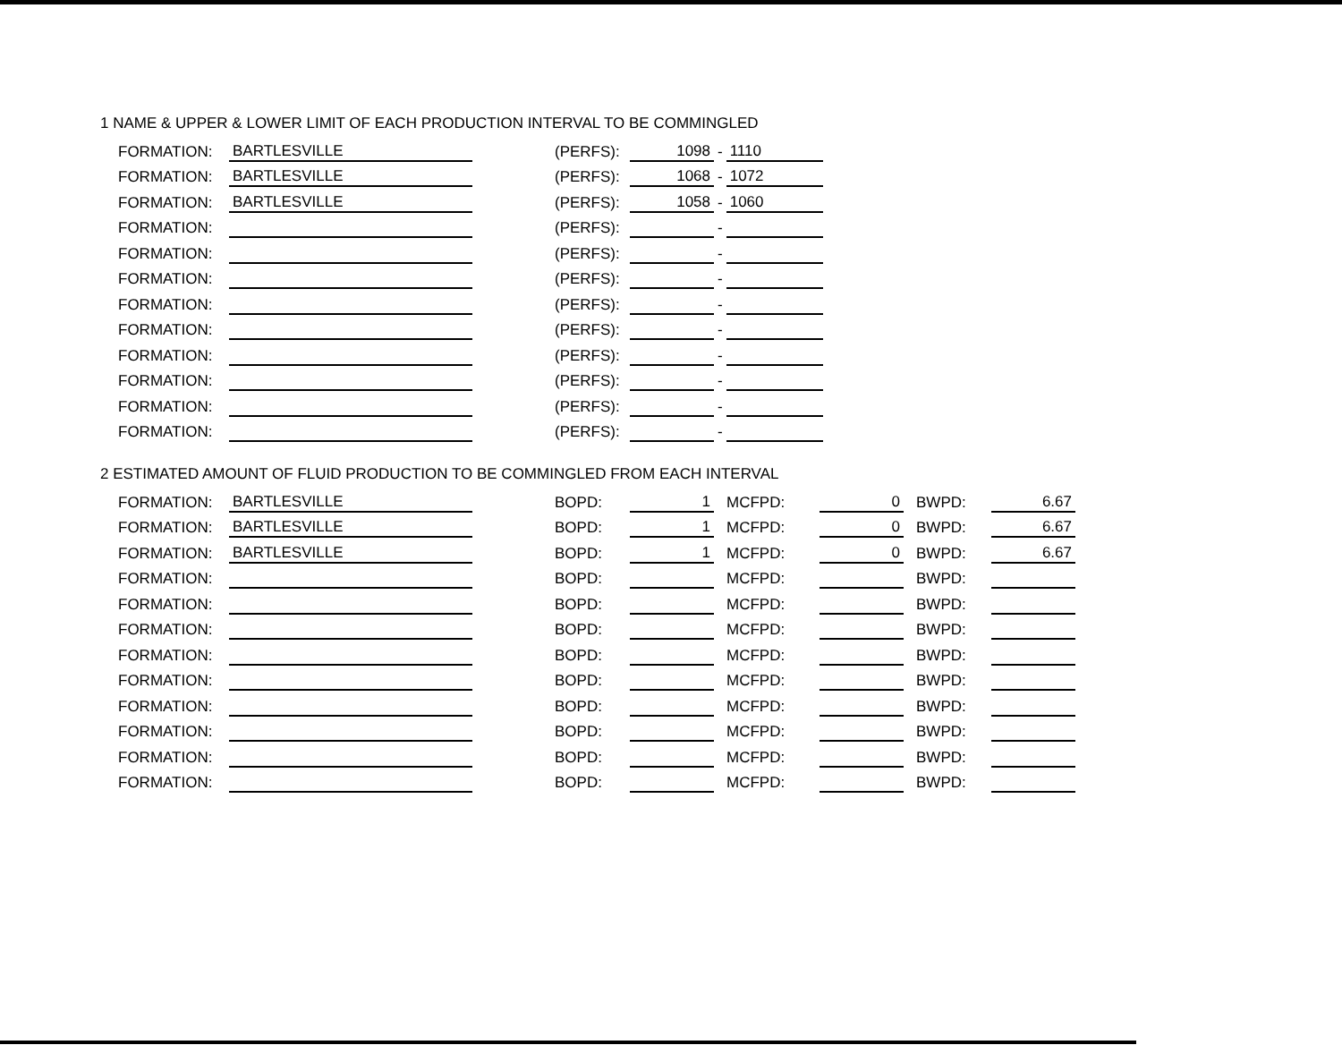1 NAME & UPPER & LOWER LIMIT OF EACH PRODUCTION INTERVAL TO BE COMMINGLED
| FORMATION: | BARTLESVILLE | | (PERFS): | 1098 | - | 1110 |
| FORMATION: | BARTLESVILLE | | (PERFS): | 1068 | - | 1072 |
| FORMATION: | BARTLESVILLE | | (PERFS): | 1058 | - | 1060 |
| FORMATION: | | | (PERFS): | | - | |
| FORMATION: | | | (PERFS): | | - | |
| FORMATION: | | | (PERFS): | | - | |
| FORMATION: | | | (PERFS): | | - | |
| FORMATION: | | | (PERFS): | | - | |
| FORMATION: | | | (PERFS): | | - | |
| FORMATION: | | | (PERFS): | | - | |
| FORMATION: | | | (PERFS): | | - | |
| FORMATION: | | | (PERFS): | | - | |
2 ESTIMATED AMOUNT OF FLUID PRODUCTION TO BE COMMINGLED FROM EACH INTERVAL
| FORMATION: | BARTLESVILLE | | BOPD: | 1 | MCFPD: | 0 | BWPD: | 6.67 |
| FORMATION: | BARTLESVILLE | | BOPD: | 1 | MCFPD: | 0 | BWPD: | 6.67 |
| FORMATION: | BARTLESVILLE | | BOPD: | 1 | MCFPD: | 0 | BWPD: | 6.67 |
| FORMATION: | | | BOPD: | | MCFPD: | | BWPD: | |
| FORMATION: | | | BOPD: | | MCFPD: | | BWPD: | |
| FORMATION: | | | BOPD: | | MCFPD: | | BWPD: | |
| FORMATION: | | | BOPD: | | MCFPD: | | BWPD: | |
| FORMATION: | | | BOPD: | | MCFPD: | | BWPD: | |
| FORMATION: | | | BOPD: | | MCFPD: | | BWPD: | |
| FORMATION: | | | BOPD: | | MCFPD: | | BWPD: | |
| FORMATION: | | | BOPD: | | MCFPD: | | BWPD: | |
| FORMATION: | | | BOPD: | | MCFPD: | | BWPD: | |